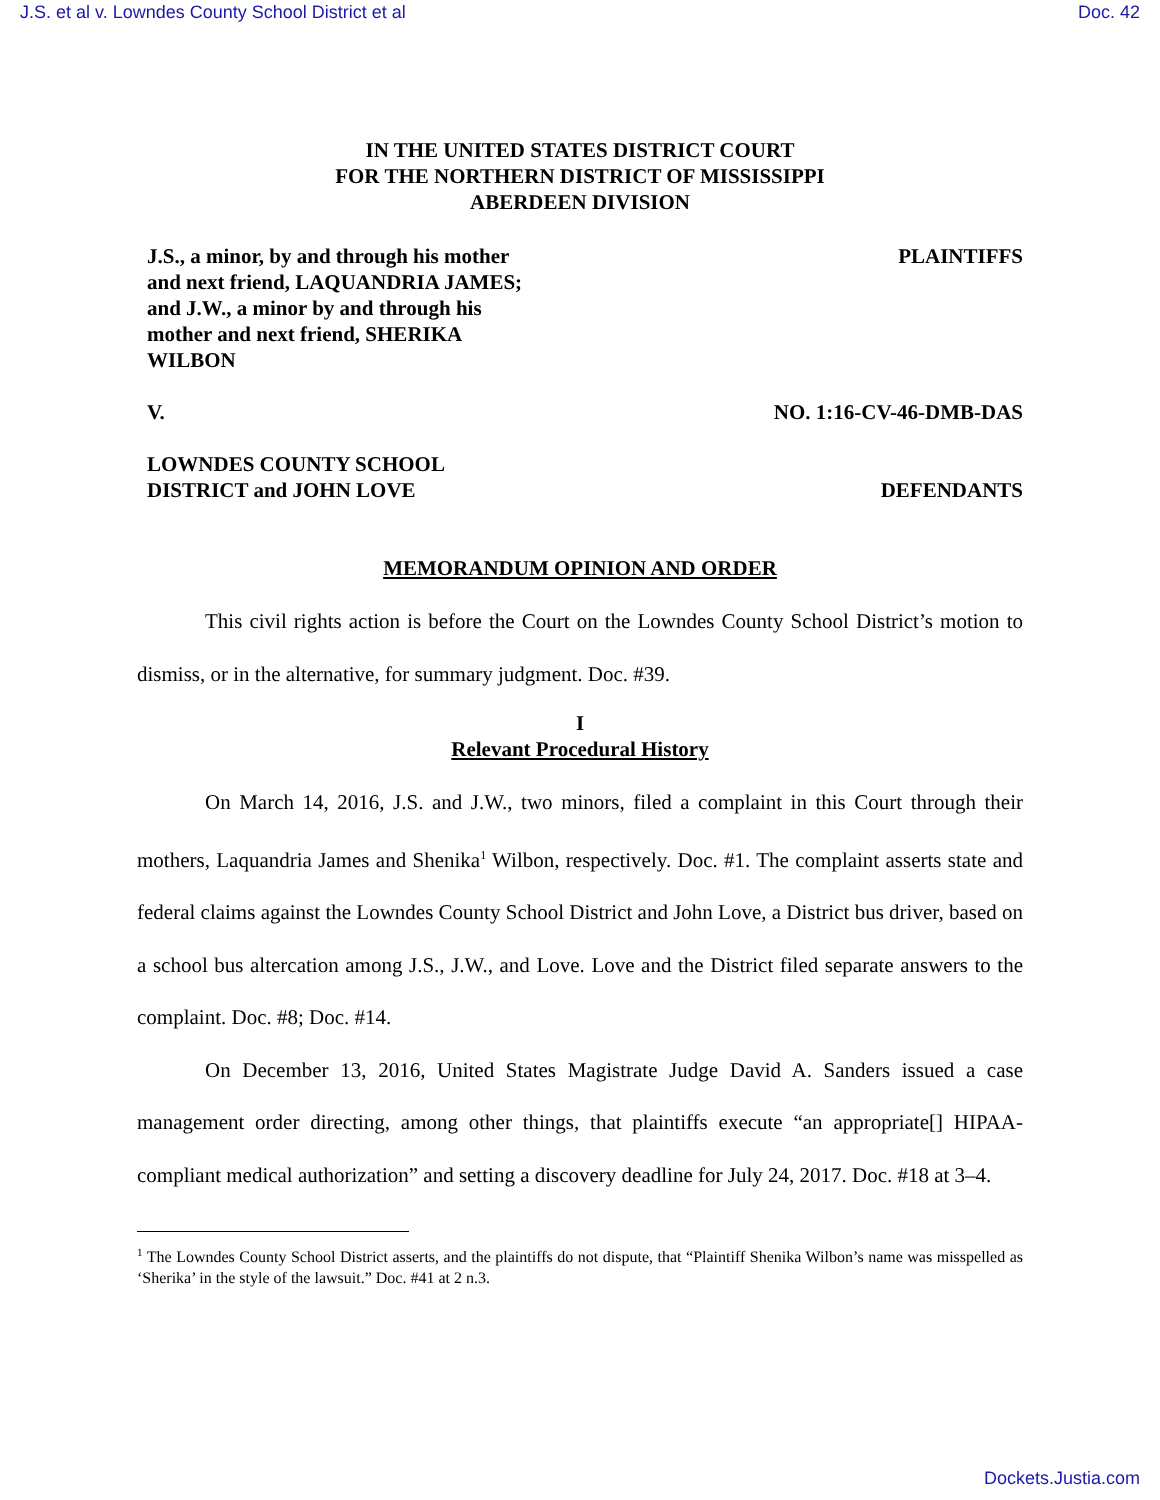J.S. et al v. Lowndes County School District et al Doc. 42
IN THE UNITED STATES DISTRICT COURT
FOR THE NORTHERN DISTRICT OF MISSISSIPPI
ABERDEEN DIVISION
J.S., a minor, by and through his mother
and next friend, LAQUANDRIA JAMES;
and J.W., a minor by and through his
mother and next friend, SHERIKA
WILBON PLAINTIFFS
V. NO. 1:16-CV-46-DMB-DAS
LOWNDES COUNTY SCHOOL
DISTRICT and JOHN LOVE DEFENDANTS
MEMORANDUM OPINION AND ORDER
This civil rights action is before the Court on the Lowndes County School District’s motion to dismiss, or in the alternative, for summary judgment. Doc. #39.
I
Relevant Procedural History
On March 14, 2016, J.S. and J.W., two minors, filed a complaint in this Court through their mothers, Laquandria James and Shenika<sup>1</sup> Wilbon, respectively. Doc. #1. The complaint asserts state and federal claims against the Lowndes County School District and John Love, a District bus driver, based on a school bus altercation among J.S., J.W., and Love. Love and the District filed separate answers to the complaint. Doc. #8; Doc. #14.
On December 13, 2016, United States Magistrate Judge David A. Sanders issued a case management order directing, among other things, that plaintiffs execute “an appropriate[] HIPAA-compliant medical authorization” and setting a discovery deadline for July 24, 2017. Doc. #18 at 3–4.
<sup>1</sup> The Lowndes County School District asserts, and the plaintiffs do not dispute, that “Plaintiff Shenika Wilbon’s name was misspelled as ‘Sherika’ in the style of the lawsuit.” Doc. #41 at 2 n.3.
Dockets.Justia.com